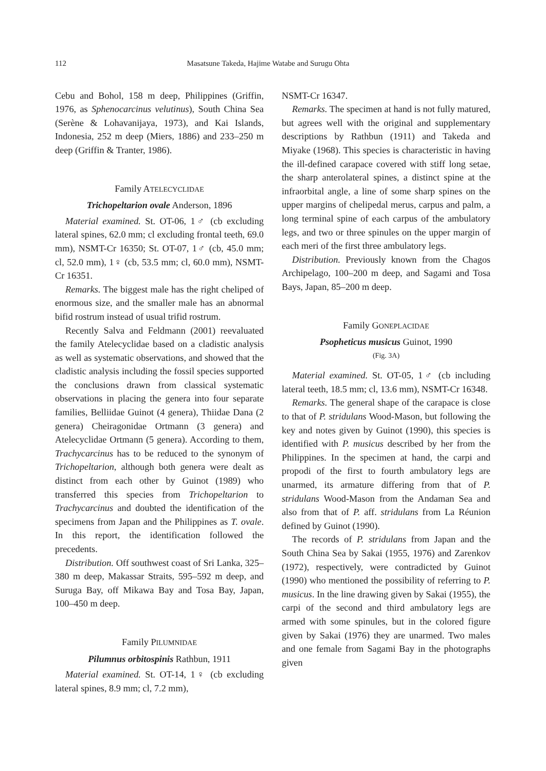112 Masatsune Takeda, Hajime Watabe and Surugu Ohta
Cebu and Bohol, 158 m deep, Philippines (Griffin, 1976, as Sphenocarcinus velutinus), South China Sea (Serène & Lohavanijaya, 1973), and Kai Islands, Indonesia, 252 m deep (Miers, 1886) and 233–250 m deep (Griffin & Tranter, 1986).
Family ATELECYCLIDAE
Trichopeltarion ovale Anderson, 1896
Material examined. St. OT-06, 1♂ (cb excluding lateral spines, 62.0 mm; cl excluding frontal teeth, 69.0 mm), NSMT-Cr 16350; St. OT-07, 1♂ (cb, 45.0 mm; cl, 52.0 mm), 1♀ (cb, 53.5 mm; cl, 60.0 mm), NSMT-Cr 16351.
Remarks. The biggest male has the right cheliped of enormous size, and the smaller male has an abnormal bifid rostrum instead of usual trifid rostrum.
Recently Salva and Feldmann (2001) reevaluated the family Atelecyclidae based on a cladistic analysis as well as systematic observations, and showed that the cladistic analysis including the fossil species supported the conclusions drawn from classical systematic observations in placing the genera into four separate families, Belliidae Guinot (4 genera), Thiidae Dana (2 genera) Cheiragonidae Ortmann (3 genera) and Atelecyclidae Ortmann (5 genera). According to them, Trachycarcinus has to be reduced to the synonym of Trichopeltarion, although both genera were dealt as distinct from each other by Guinot (1989) who transferred this species from Trichopeltarion to Trachycarcinus and doubted the identification of the specimens from Japan and the Philippines as T. ovale. In this report, the identification followed the precedents.
Distribution. Off southwest coast of Sri Lanka, 325–380 m deep, Makassar Straits, 595–592 m deep, and Suruga Bay, off Mikawa Bay and Tosa Bay, Japan, 100–450 m deep.
Family PILUMNIDAE
Pilumnus orbitospinis Rathbun, 1911
Material examined. St. OT-14, 1♀ (cb excluding lateral spines, 8.9 mm; cl, 7.2 mm),
NSMT-Cr 16347.
Remarks. The specimen at hand is not fully matured, but agrees well with the original and supplementary descriptions by Rathbun (1911) and Takeda and Miyake (1968). This species is characteristic in having the ill-defined carapace covered with stiff long setae, the sharp anterolateral spines, a distinct spine at the infraorbital angle, a line of some sharp spines on the upper margins of chelipedal merus, carpus and palm, a long terminal spine of each carpus of the ambulatory legs, and two or three spinules on the upper margin of each meri of the first three ambulatory legs.
Distribution. Previously known from the Chagos Archipelago, 100–200 m deep, and Sagami and Tosa Bays, Japan, 85–200 m deep.
Family GONEPLACIDAE
Psopheticus musicus Guinot, 1990
(Fig. 3A)
Material examined. St. OT-05, 1♂ (cb including lateral teeth, 18.5 mm; cl, 13.6 mm), NSMT-Cr 16348.
Remarks. The general shape of the carapace is close to that of P. stridulans Wood-Mason, but following the key and notes given by Guinot (1990), this species is identified with P. musicus described by her from the Philippines. In the specimen at hand, the carpi and propodi of the first to fourth ambulatory legs are unarmed, its armature differing from that of P. stridulans Wood-Mason from the Andaman Sea and also from that of P. aff. stridulans from La Réunion defined by Guinot (1990).
The records of P. stridulans from Japan and the South China Sea by Sakai (1955, 1976) and Zarenkov (1972), respectively, were contradicted by Guinot (1990) who mentioned the possibility of referring to P. musicus. In the line drawing given by Sakai (1955), the carpi of the second and third ambulatory legs are armed with some spinules, but in the colored figure given by Sakai (1976) they are unarmed. Two males and one female from Sagami Bay in the photographs given